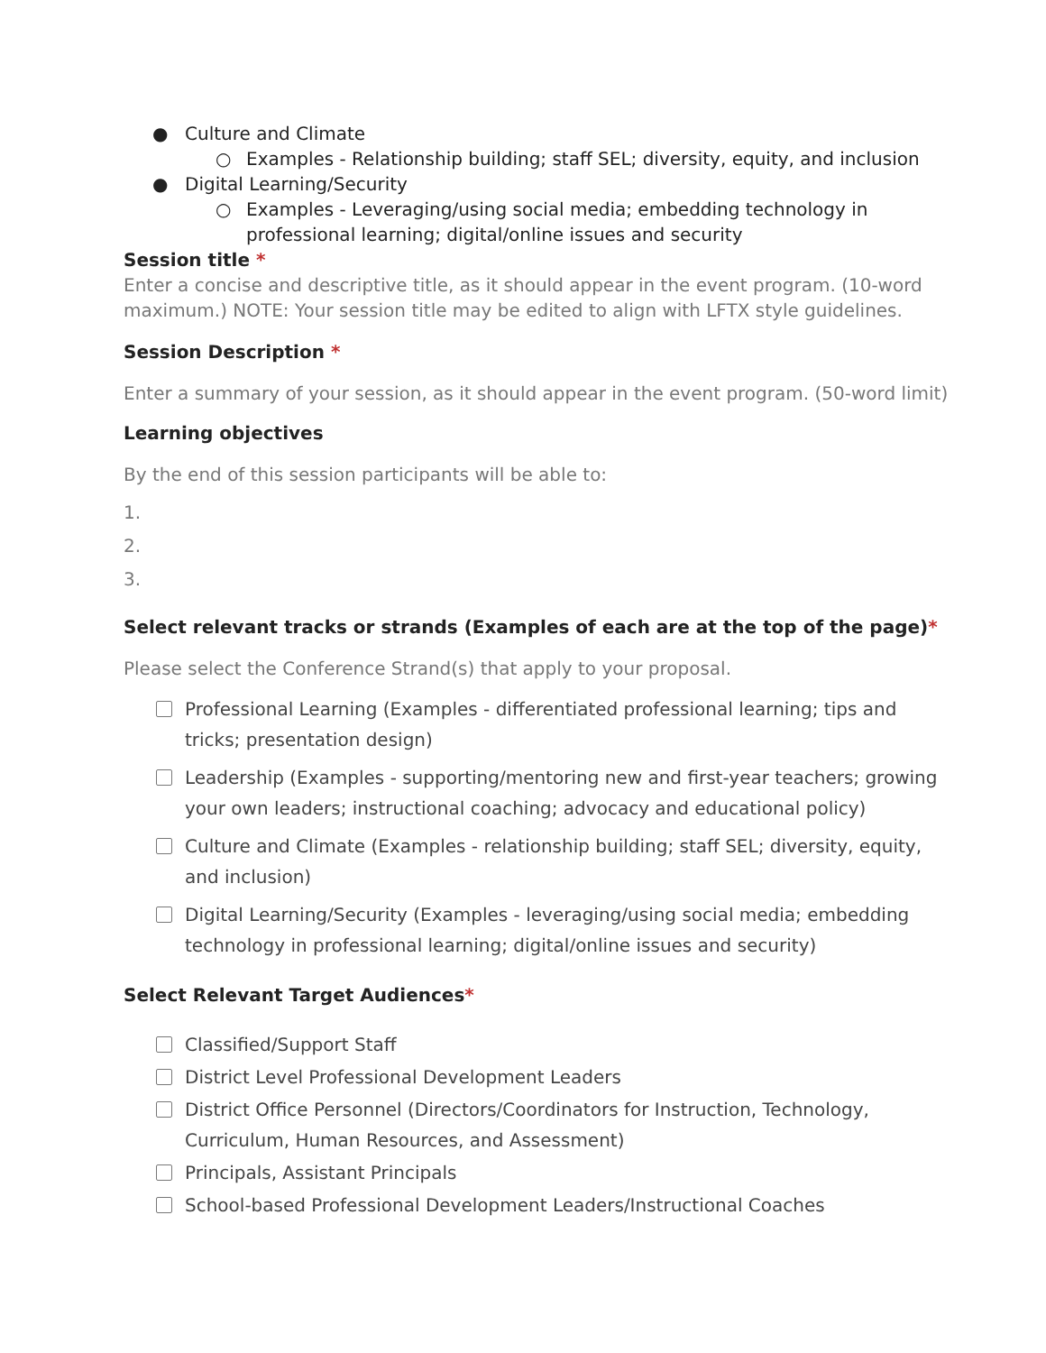● Culture and Climate
○ Examples - Relationship building; staff SEL; diversity, equity, and inclusion
● Digital Learning/Security
○ Examples - Leveraging/using social media; embedding technology in professional learning; digital/online issues and security
Session title *
Enter a concise and descriptive title, as it should appear in the event program. (10-word maximum.) NOTE: Your session title may be edited to align with LFTX style guidelines.
Session Description *
Enter a summary of your session, as it should appear in the event program. (50-word limit)
Learning objectives
By the end of this session participants will be able to:
1.
2.
3.
Select relevant tracks or strands (Examples of each are at the top of the page)*
Please select the Conference Strand(s) that apply to your proposal.
Professional Learning (Examples - differentiated professional learning; tips and tricks; presentation design)
Leadership (Examples - supporting/mentoring new and first-year teachers; growing your own leaders; instructional coaching; advocacy and educational policy)
Culture and Climate (Examples - relationship building; staff SEL; diversity, equity, and inclusion)
Digital Learning/Security (Examples - leveraging/using social media; embedding technology in professional learning; digital/online issues and security)
Select Relevant Target Audiences*
Classified/Support Staff
District Level Professional Development Leaders
District Office Personnel (Directors/Coordinators for Instruction, Technology, Curriculum, Human Resources, and Assessment)
Principals, Assistant Principals
School-based Professional Development Leaders/Instructional Coaches